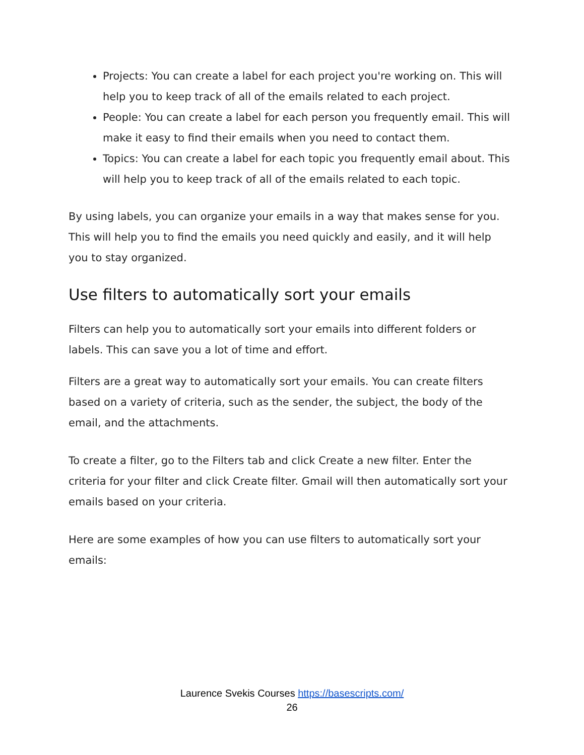Projects: You can create a label for each project you're working on. This will help you to keep track of all of the emails related to each project.
People: You can create a label for each person you frequently email. This will make it easy to find their emails when you need to contact them.
Topics: You can create a label for each topic you frequently email about. This will help you to keep track of all of the emails related to each topic.
By using labels, you can organize your emails in a way that makes sense for you. This will help you to find the emails you need quickly and easily, and it will help you to stay organized.
Use filters to automatically sort your emails
Filters can help you to automatically sort your emails into different folders or labels. This can save you a lot of time and effort.
Filters are a great way to automatically sort your emails. You can create filters based on a variety of criteria, such as the sender, the subject, the body of the email, and the attachments.
To create a filter, go to the Filters tab and click Create a new filter. Enter the criteria for your filter and click Create filter. Gmail will then automatically sort your emails based on your criteria.
Here are some examples of how you can use filters to automatically sort your emails:
Laurence Svekis Courses https://basescripts.com/
26